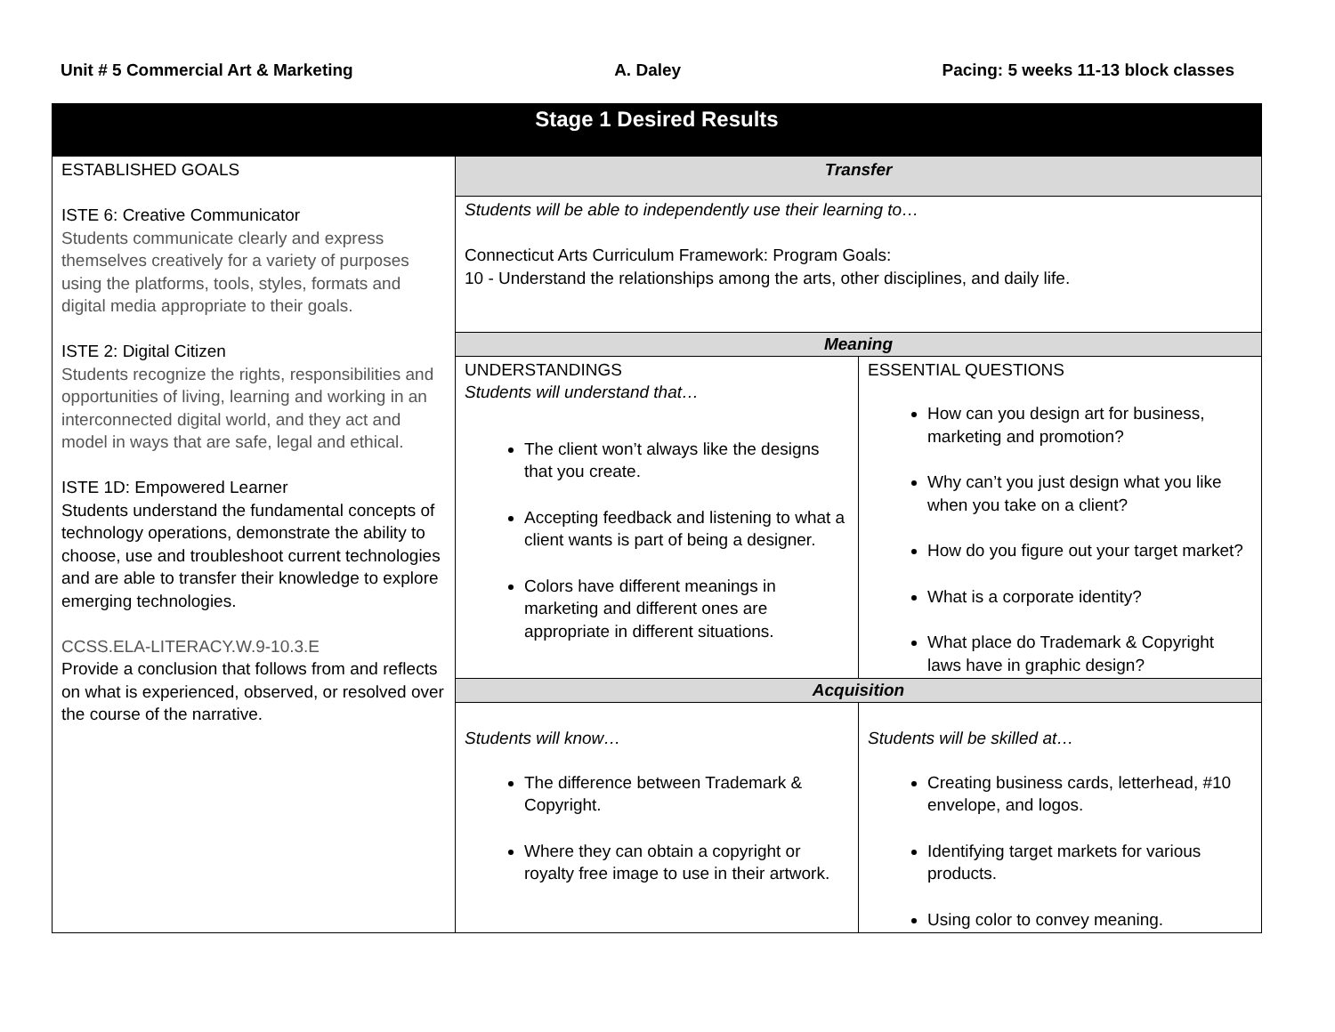Unit # 5 Commercial Art & Marketing A. Daley Pacing: 5 weeks 11-13 block classes
| Stage 1 Desired Results | | |
| --- | --- | --- |
| ESTABLISHED GOALS ISTE 6: Creative Communicator Students communicate clearly and express themselves creatively for a variety of purposes using the platforms, tools, styles, formats and digital media appropriate to their goals. ISTE 2: Digital Citizen Students recognize the rights, responsibilities and opportunities of living, learning and working in an interconnected digital world, and they act and model in ways that are safe, legal and ethical. ISTE 1D: Empowered Learner Students understand the fundamental concepts of technology operations, demonstrate the ability to choose, use and troubleshoot current technologies and are able to transfer their knowledge to explore emerging technologies. CCSS.ELA-LITERACY.W.9-10.3.E Provide a conclusion that follows from and reflects on what is experienced, observed, or resolved over the course of the narrative. | Transfer | |
| | Students will be able to independently use their learning to… Connecticut Arts Curriculum Framework: Program Goals: 10 - Understand the relationships among the arts, other disciplines, and daily life. | |
| | Meaning | |
| | UNDERSTANDINGS Students will understand that… The client won’t always like the designs that you create. Accepting feedback and listening to what a client wants is part of being a designer. Colors have different meanings in marketing and different ones are appropriate in different situations. | ESSENTIAL QUESTIONS How can you design art for business, marketing and promotion? Why can’t you just design what you like when you take on a client? How do you figure out your target market? What is a corporate identity? What place do Trademark & Copyright laws have in graphic design? |
| | Acquisition | |
| | Students will know… The difference between Trademark & Copyright. Where they can obtain a copyright or royalty free image to use in their artwork. | Students will be skilled at… Creating business cards, letterhead, #10 envelope, and logos. Identifying target markets for various products. Using color to convey meaning. |